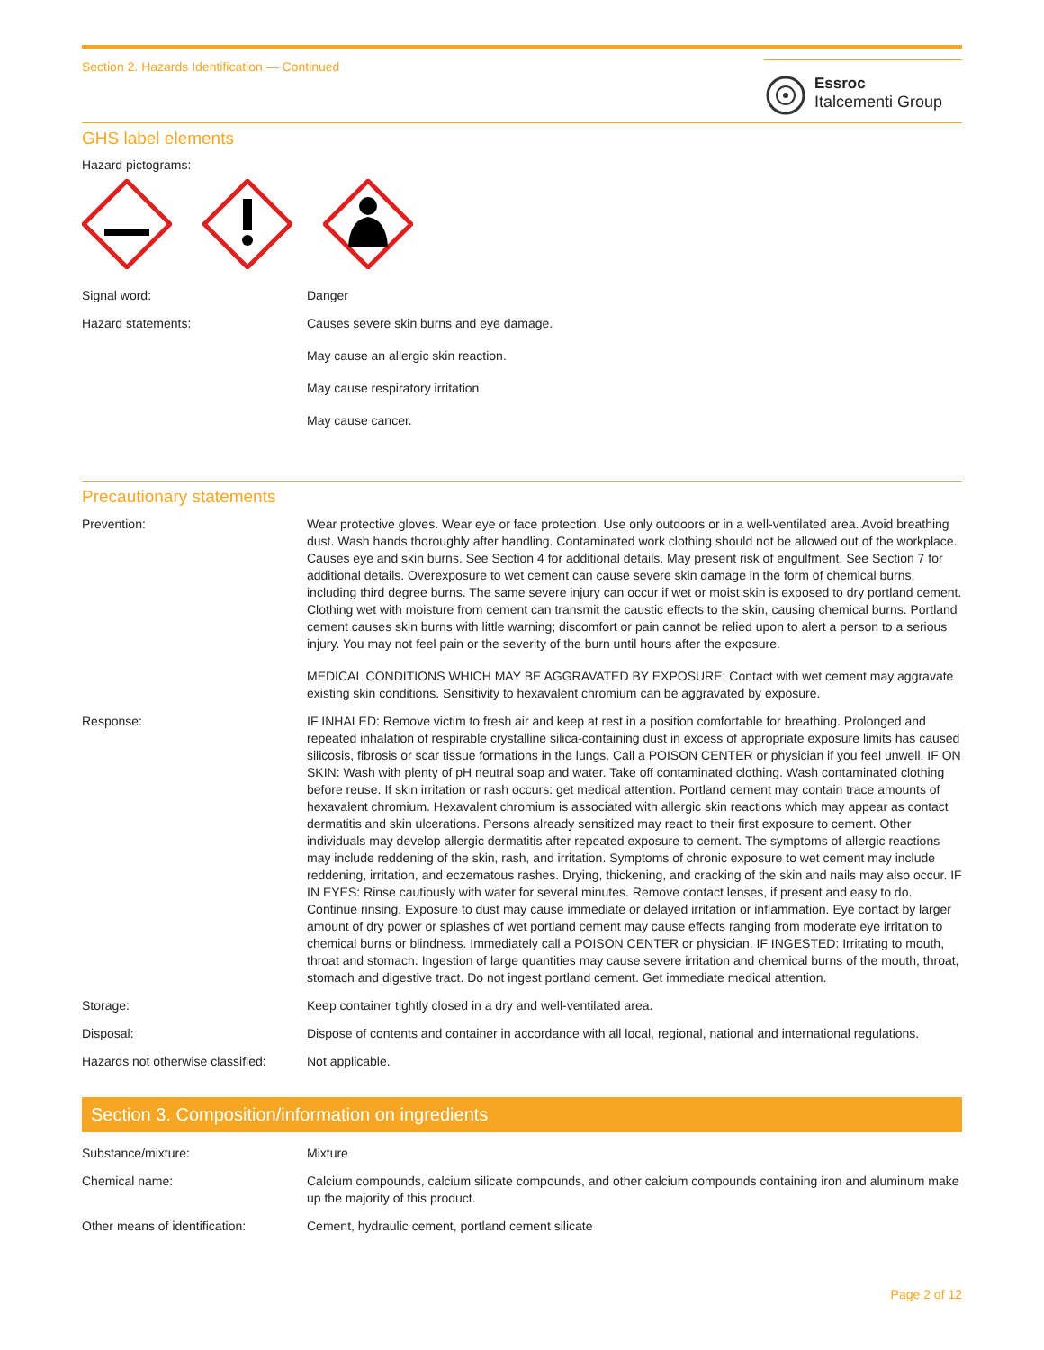Section 2. Hazards Identification — Continued
Essroc
Italcementi Group
GHS label elements
Hazard pictograms:
Signal word: Danger
Hazard statements: Causes severe skin burns and eye damage.
May cause an allergic skin reaction.
May cause respiratory irritation.
May cause cancer.
Precautionary statements
Prevention: Wear protective gloves. Wear eye or face protection. Use only outdoors or in a well-ventilated area. Avoid breathing dust. Wash hands thoroughly after handling. Contaminated work clothing should not be allowed out of the workplace. Causes eye and skin burns. See Section 4 for additional details. May present risk of engulfment. See Section 7 for additional details. Overexposure to wet cement can cause severe skin damage in the form of chemical burns, including third degree burns. The same severe injury can occur if wet or moist skin is exposed to dry portland cement. Clothing wet with moisture from cement can transmit the caustic effects to the skin, causing chemical burns. Portland cement causes skin burns with little warning; discomfort or pain cannot be relied upon to alert a person to a serious injury. You may not feel pain or the severity of the burn until hours after the exposure.
MEDICAL CONDITIONS WHICH MAY BE AGGRAVATED BY EXPOSURE: Contact with wet cement may aggravate existing skin conditions. Sensitivity to hexavalent chromium can be aggravated by exposure.
Response: IF INHALED: Remove victim to fresh air and keep at rest in a position comfortable for breathing. Prolonged and repeated inhalation of respirable crystalline silica-containing dust in excess of appropriate exposure limits has caused silicosis, fibrosis or scar tissue formations in the lungs. Call a POISON CENTER or physician if you feel unwell. IF ON SKIN: Wash with plenty of pH neutral soap and water. Take off contaminated clothing. Wash contaminated clothing before reuse. If skin irritation or rash occurs: get medical attention. Portland cement may contain trace amounts of hexavalent chromium. Hexavalent chromium is associated with allergic skin reactions which may appear as contact dermatitis and skin ulcerations. Persons already sensitized may react to their first exposure to cement. Other individuals may develop allergic dermatitis after repeated exposure to cement. The symptoms of allergic reactions may include reddening of the skin, rash, and irritation. Symptoms of chronic exposure to wet cement may include reddening, irritation, and eczematous rashes. Drying, thickening, and cracking of the skin and nails may also occur. IF IN EYES: Rinse cautiously with water for several minutes. Remove contact lenses, if present and easy to do. Continue rinsing. Exposure to dust may cause immediate or delayed irritation or inflammation. Eye contact by larger amount of dry power or splashes of wet portland cement may cause effects ranging from moderate eye irritation to chemical burns or blindness. Immediately call a POISON CENTER or physician. IF INGESTED: Irritating to mouth, throat and stomach. Ingestion of large quantities may cause severe irritation and chemical burns of the mouth, throat, stomach and digestive tract. Do not ingest portland cement. Get immediate medical attention.
Storage: Keep container tightly closed in a dry and well-ventilated area.
Disposal: Dispose of contents and container in accordance with all local, regional, national and international regulations.
Hazards not otherwise classified:
Not applicable.
Section 3. Composition/information on ingredients
Substance/mixture: Mixture
Chemical name: Calcium compounds, calcium silicate compounds, and other calcium compounds containing iron and aluminum make up the majority of this product.
Other means of identification:
Cement, hydraulic cement, portland cement silicate
Page 2 of 12